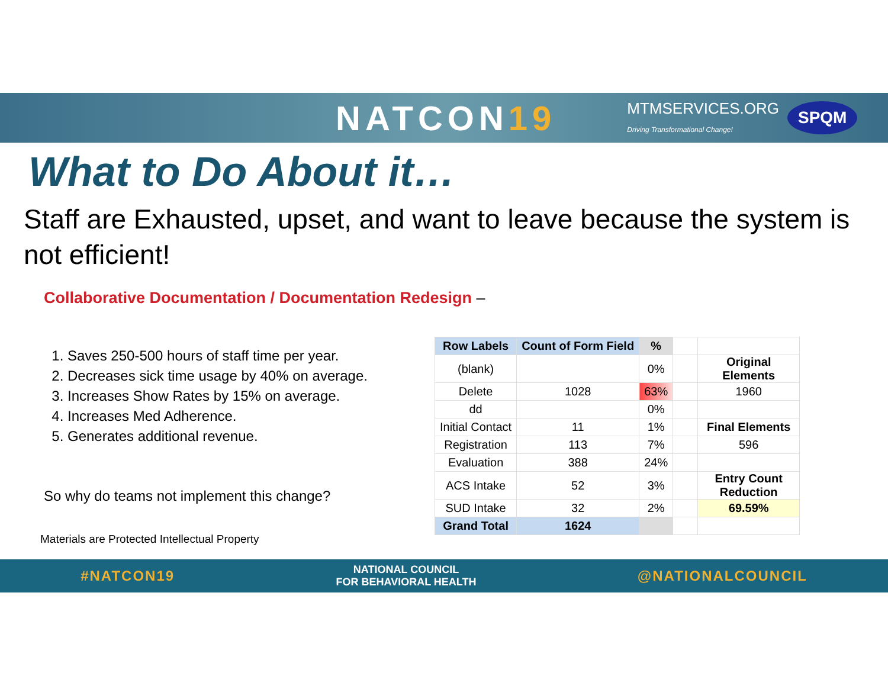NATCON19
MTMSERVICES.ORG
Driving Transformational Change!
SPQM
What to Do About it…
Staff are Exhausted, upset, and want to leave because the system is not efficient!
Collaborative Documentation / Documentation Redesign –
1. Saves 250-500 hours of staff time per year.
2. Decreases sick time usage by 40% on average.
3. Increases Show Rates by 15% on average.
4. Increases Med Adherence.
5. Generates additional revenue.
So why do teams not implement this change?
| Row Labels | Count of Form Field | % | | |
| (blank) | | 0% | | Original Elements |
| Delete | 1028 | 63% | | 1960 |
| dd | | 0% | | |
| Initial Contact | 11 | 1% | | Final Elements |
| Registration | 113 | 7% | | 596 |
| Evaluation | 388 | 24% | | |
| ACS Intake | 52 | 3% | | Entry Count Reduction |
| SUD Intake | 32 | 2% | | 69.59% |
| Grand Total | 1624 | | | |
Materials are Protected Intellectual Property
#NATCON19 NATIONAL COUNCIL
FOR BEHAVIORAL HEALTH @NATIONALCOUNCIL